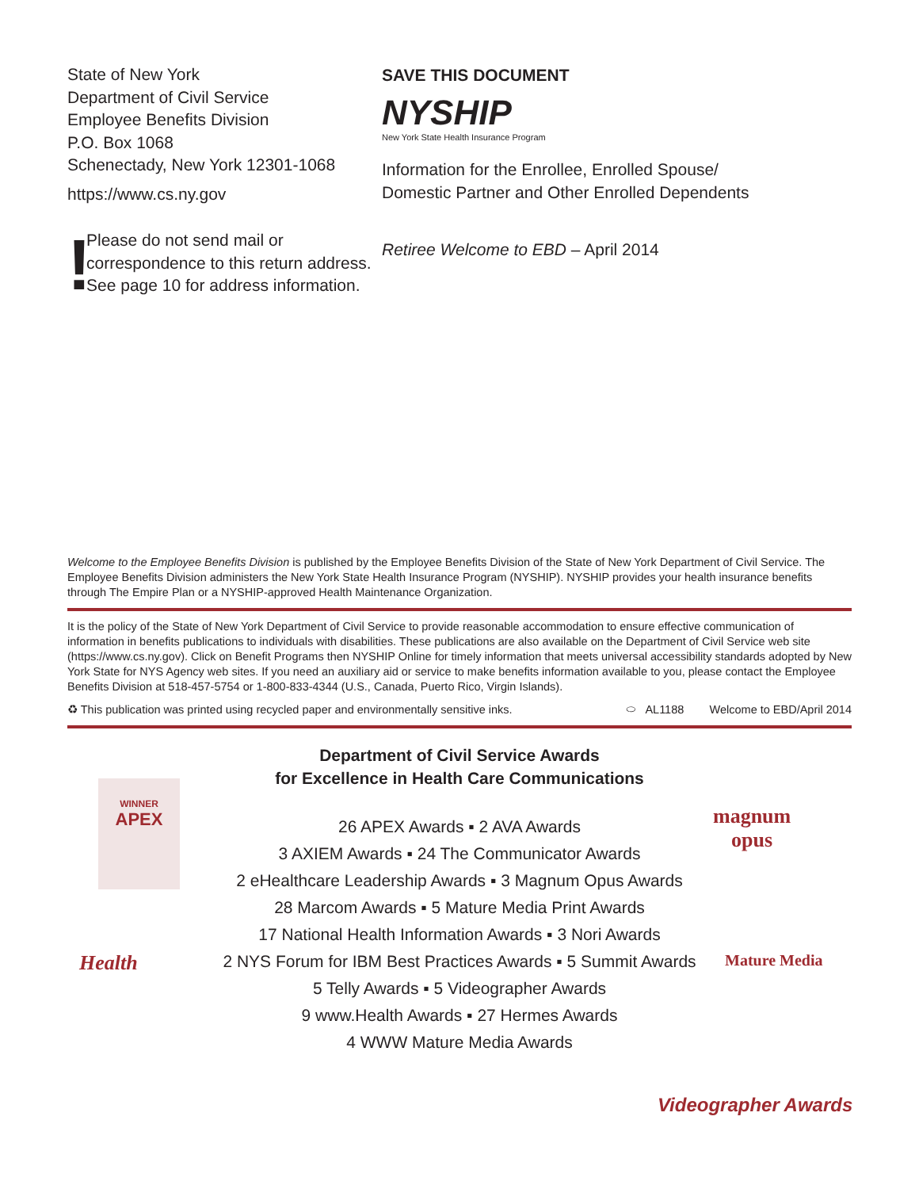State of New York
Department of Civil Service
Employee Benefits Division
P.O. Box 1068
Schenectady, New York 12301-1068
https://www.cs.ny.gov
!
Please do not send mail or correspondence to this return address. See page 10 for address information.
SAVE THIS DOCUMENT
NYSHIP
New York State Health Insurance Program
Information for the Enrollee, Enrolled Spouse/
Domestic Partner and Other Enrolled Dependents
Retiree Welcome to EBD – April 2014
Welcome to the Employee Benefits Division is published by the Employee Benefits Division of the State of New York Department of Civil Service. The Employee Benefits Division administers the New York State Health Insurance Program (NYSHIP). NYSHIP provides your health insurance benefits through The Empire Plan or a NYSHIP-approved Health Maintenance Organization.
It is the policy of the State of New York Department of Civil Service to provide reasonable accommodation to ensure effective communication of information in benefits publications to individuals with disabilities. These publications are also available on the Department of Civil Service web site (https://www.cs.ny.gov). Click on Benefit Programs then NYSHIP Online for timely information that meets universal accessibility standards adopted by New York State for NYS Agency web sites. If you need an auxiliary aid or service to make benefits information available to you, please contact the Employee Benefits Division at 518-457-5754 or 1-800-833-4344 (U.S., Canada, Puerto Rico, Virgin Islands).
♻ This publication was printed using recycled paper and environmentally sensitive inks. ⬭ AL1188 Welcome to EBD/April 2014
Department of Civil Service Awards
for Excellence in Health Care Communications
26 APEX Awards ▪ 2 AVA Awards
3 AXIEM Awards ▪ 24 The Communicator Awards
2 eHealthcare Leadership Awards ▪ 3 Magnum Opus Awards
28 Marcom Awards ▪ 5 Mature Media Print Awards
17 National Health Information Awards ▪ 3 Nori Awards
2 NYS Forum for IBM Best Practices Awards ▪ 5 Summit Awards
5 Telly Awards ▪ 5 Videographer Awards
9 www.Health Awards ▪ 27 Hermes Awards
4 WWW Mature Media Awards
WINNER
APEX
magnum
opus
Health Mature Media
Videographer Awards